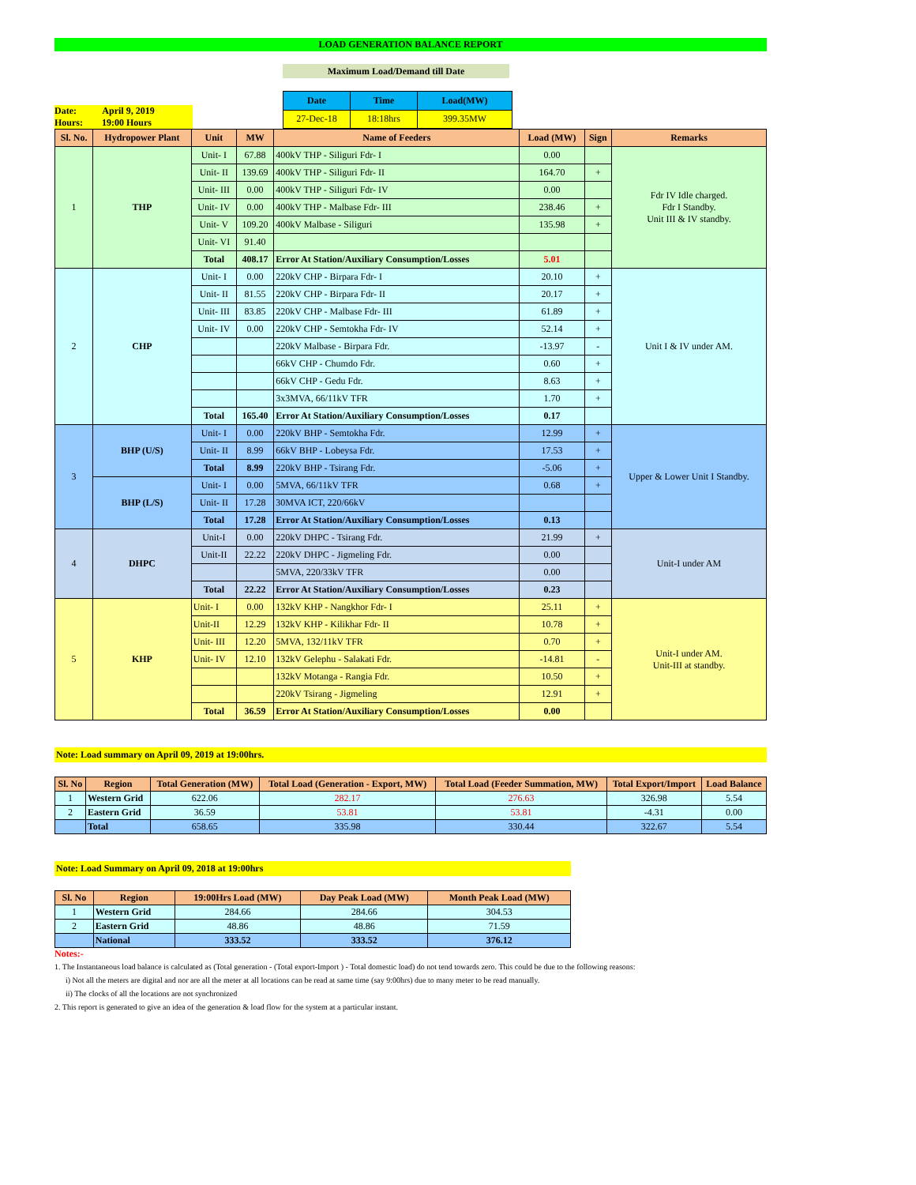LOAD GENERATION BALANCE REPORT
Maximum Load/Demand till Date
Date: April 9, 2019
Hours: 19:00 Hours
| Date | Time | Load(MW) |
| --- | --- | --- |
| 27-Dec-18 | 18:18hrs | 399.35MW |
| Sl. No. | Hydropower Plant | Unit | MW | Name of Feeders | Load (MW) | Sign | Remarks |
| --- | --- | --- | --- | --- | --- | --- | --- |
| 1 | THP | Unit- I | 67.88 | 400kV THP - Siliguri Fdr- I | 0.00 | | Fdr IV Idle charged. Fdr I Standby. Unit III & IV standby. |
| | | Unit- II | 139.69 | 400kV THP - Siliguri Fdr- II | 164.70 | + | |
| | | Unit- III | 0.00 | 400kV THP - Siliguri Fdr- IV | 0.00 | | |
| | | Unit- IV | 0.00 | 400kV THP - Malbase Fdr- III | 238.46 | + | |
| | | Unit- V | 109.20 | 400kV Malbase - Siliguri | 135.98 | + | |
| | | Unit- VI | 91.40 | | | | |
| | | Total | 408.17 | Error At Station/Auxiliary Consumption/Losses | 5.01 | | |
| 2 | CHP | Unit- I | 0.00 | 220kV CHP - Birpara Fdr- I | 20.10 | + | Unit I & IV under AM. |
| | | Unit- II | 81.55 | 220kV CHP - Birpara Fdr- II | 20.17 | + | |
| | | Unit- III | 83.85 | 220kV CHP - Malbase Fdr- III | 61.89 | + | |
| | | Unit- IV | 0.00 | 220kV CHP - Semtokha Fdr- IV | 52.14 | + | |
| | | | | 220kV Malbase - Birpara Fdr. | -13.97 | - | |
| | | | | 66kV CHP - Chumdo Fdr. | 0.60 | + | |
| | | | | 66kV CHP - Gedu Fdr. | 8.63 | + | |
| | | | | 3x3MVA, 66/11kV TFR | 1.70 | + | |
| | | Total | 165.40 | Error At Station/Auxiliary Consumption/Losses | 0.17 | | |
| 3 | BHP (U/S) | Unit- I | 0.00 | 220kV BHP - Semtokha Fdr. | 12.99 | + | Upper & Lower Unit I Standby. |
| | | Unit- II | 8.99 | 66kV BHP - Lobeysa Fdr. | 17.53 | + | |
| | | Total | 8.99 | 220kV BHP - Tsirang Fdr. | -5.06 | + | |
| | BHP (L/S) | Unit- I | 0.00 | 5MVA, 66/11kV TFR | 0.68 | + | |
| | | Unit- II | 17.28 | 30MVA ICT, 220/66kV | | | |
| | | Total | 17.28 | Error At Station/Auxiliary Consumption/Losses | 0.13 | | |
| 4 | DHPC | Unit-I | 0.00 | 220kV DHPC - Tsirang Fdr. | 21.99 | + | Unit-I under AM |
| | | Unit-II | 22.22 | 220kV DHPC - Jigmeling Fdr. | 0.00 | | |
| | | | | 5MVA, 220/33kV TFR | 0.00 | | |
| | | Total | 22.22 | Error At Station/Auxiliary Consumption/Losses | 0.23 | | |
| 5 | KHP | Unit- I | 0.00 | 132kV KHP - Nangkhor Fdr- I | 25.11 | + | Unit-I under AM. Unit-III at standby. |
| | | Unit-II | 12.29 | 132kV KHP - Kilikhar Fdr- II | 10.78 | + | |
| | | Unit- III | 12.20 | 5MVA, 132/11kV TFR | 0.70 | + | |
| | | Unit- IV | 12.10 | 132kV Gelephu - Salakati Fdr. | -14.81 | - | |
| | | | | 132kV Motanga - Rangia Fdr. | 10.50 | + | |
| | | | | 220kV Tsirang - Jigmeling | 12.91 | + | |
| | | Total | 36.59 | Error At Station/Auxiliary Consumption/Losses | 0.00 | | |
Note: Load summary on April 09, 2019 at 19:00hrs.
| Sl. No | Region | Total Generation (MW) | Total Load (Generation - Export, MW) | Total Load (Feeder Summation, MW) | Total Export/Import | Load Balance |
| --- | --- | --- | --- | --- | --- | --- |
| 1 | Western Grid | 622.06 | 282.17 | 276.63 | 326.98 | 5.54 |
| 2 | Eastern Grid | 36.59 | 53.81 | 53.81 | -4.31 | 0.00 |
| | Total | 658.65 | 335.98 | 330.44 | 322.67 | 5.54 |
Note: Load Summary on April 09, 2018 at 19:00hrs
| Sl. No | Region | 19:00Hrs Load (MW) | Day Peak Load (MW) | Month Peak Load (MW) |
| --- | --- | --- | --- | --- |
| 1 | Western Grid | 284.66 | 284.66 | 304.53 |
| 2 | Eastern Grid | 48.86 | 48.86 | 71.59 |
| | National | 333.52 | 333.52 | 376.12 |
Notes:-
1. The Instantaneous load balance is calculated as (Total generation - (Total export-Import ) - Total domestic load) do not tend towards zero. This could be due to the following reasons:
i) Not all the meters are digital and nor are all the meter at all locations can be read at same time (say 9:00hrs) due to many meter to be read manually.
ii) The clocks of all the locations are not synchronized
2. This report is generated to give an idea of the generation & load flow for the system at a particular instant.